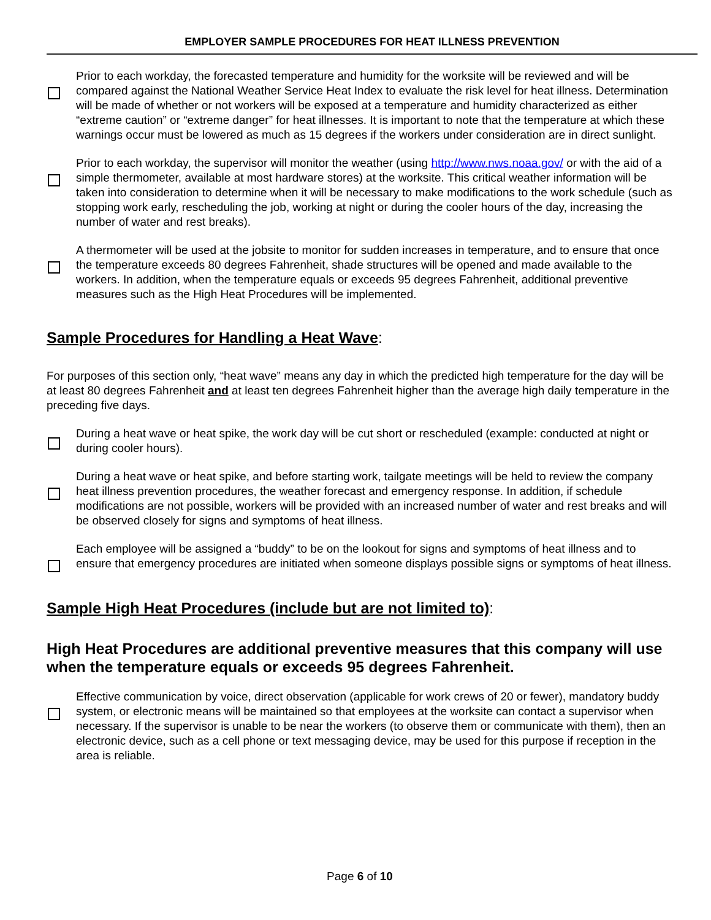EMPLOYER SAMPLE PROCEDURES FOR HEAT ILLNESS PREVENTION
Prior to each workday, the forecasted temperature and humidity for the worksite will be reviewed and will be compared against the National Weather Service Heat Index to evaluate the risk level for heat illness. Determination will be made of whether or not workers will be exposed at a temperature and humidity characterized as either “extreme caution” or “extreme danger” for heat illnesses. It is important to note that the temperature at which these warnings occur must be lowered as much as 15 degrees if the workers under consideration are in direct sunlight.
Prior to each workday, the supervisor will monitor the weather (using http://www.nws.noaa.gov/ or with the aid of a simple thermometer, available at most hardware stores) at the worksite. This critical weather information will be taken into consideration to determine when it will be necessary to make modifications to the work schedule (such as stopping work early, rescheduling the job, working at night or during the cooler hours of the day, increasing the number of water and rest breaks).
A thermometer will be used at the jobsite to monitor for sudden increases in temperature, and to ensure that once the temperature exceeds 80 degrees Fahrenheit, shade structures will be opened and made available to the workers. In addition, when the temperature equals or exceeds 95 degrees Fahrenheit, additional preventive measures such as the High Heat Procedures will be implemented.
Sample Procedures for Handling a Heat Wave:
For purposes of this section only, “heat wave” means any day in which the predicted high temperature for the day will be at least 80 degrees Fahrenheit and at least ten degrees Fahrenheit higher than the average high daily temperature in the preceding five days.
During a heat wave or heat spike, the work day will be cut short or rescheduled (example: conducted at night or during cooler hours).
During a heat wave or heat spike, and before starting work, tailgate meetings will be held to review the company heat illness prevention procedures, the weather forecast and emergency response. In addition, if schedule modifications are not possible, workers will be provided with an increased number of water and rest breaks and will be observed closely for signs and symptoms of heat illness.
Each employee will be assigned a “buddy” to be on the lookout for signs and symptoms of heat illness and to ensure that emergency procedures are initiated when someone displays possible signs or symptoms of heat illness.
Sample High Heat Procedures (include but are not limited to):
High Heat Procedures are additional preventive measures that this company will use when the temperature equals or exceeds 95 degrees Fahrenheit.
Effective communication by voice, direct observation (applicable for work crews of 20 or fewer), mandatory buddy system, or electronic means will be maintained so that employees at the worksite can contact a supervisor when necessary. If the supervisor is unable to be near the workers (to observe them or communicate with them), then an electronic device, such as a cell phone or text messaging device, may be used for this purpose if reception in the area is reliable.
Page 6 of 10